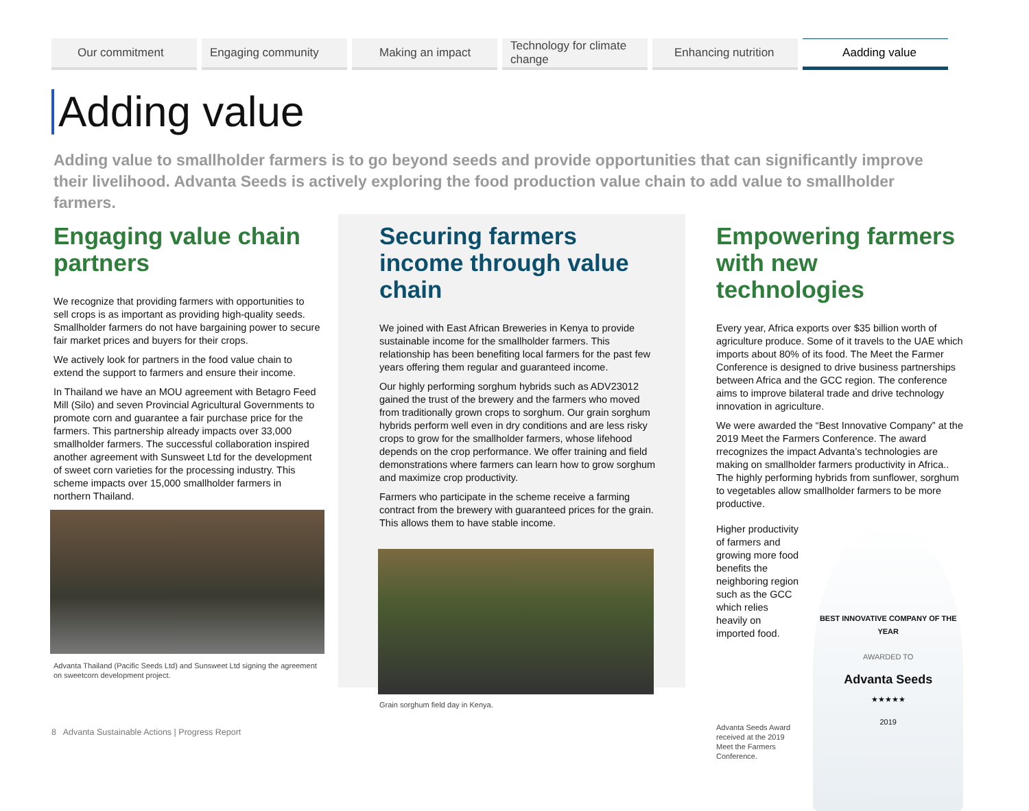Our commitment Engaging community Making an impact Technology for climate change
Enhancing nutrition Aadding value
Adding value
Adding value to smallholder farmers is to go beyond seeds and provide opportunities that can significantly improve their livelihood. Advanta Seeds is actively exploring the food production value chain to add value to smallholder farmers.
Engaging value chain partners
We recognize that providing farmers with opportunities to sell crops is as important as providing high-quality seeds. Smallholder farmers do not have bargaining power to secure fair market prices and buyers for their crops.
We actively look for partners in the food value chain to extend the support to farmers and ensure their income.
In Thailand we have an MOU agreement with Betagro Feed Mill (Silo) and seven Provincial Agricultural Governments to promote corn and guarantee a fair purchase price for the farmers. This partnership already impacts over 33,000 smallholder farmers. The successful collaboration inspired another agreement with Sunsweet Ltd for the development of sweet corn varieties for the processing industry. This scheme impacts over 15,000 smallholder farmers in northern Thailand.
Advanta Thailand (Pacific Seeds Ltd) and Sunsweet Ltd signing the agreement on sweetcorn development project.
Securing farmers income through value chain
We joined with East African Breweries in Kenya to provide sustainable income for the smallholder farmers. This relationship has been benefiting local farmers for the past few years offering them regular and guaranteed income.
Our highly performing sorghum hybrids such as ADV23012 gained the trust of the brewery and the farmers who moved from traditionally grown crops to sorghum. Our grain sorghum hybrids perform well even in dry conditions and are less risky crops to grow for the smallholder farmers, whose lifehood depends on the crop performance. We offer training and field demonstrations where farmers can learn how to grow sorghum and maximize crop productivity.
Farmers who participate in the scheme receive a farming contract from the brewery with guaranteed prices for the grain. This allows them to have stable income.
Grain sorghum field day in Kenya.
Empowering farmers with new technologies
Every year, Africa exports over $35 billion worth of agriculture produce. Some of it travels to the UAE which imports about 80% of its food. The Meet the Farmer Conference is designed to drive business partnerships between Africa and the GCC region. The conference aims to improve bilateral trade and drive technology innovation in agriculture.
We were awarded the “Best Innovative Company” at the 2019 Meet the Farmers Conference. The award rrecognizes the impact Advanta’s technologies are making on smallholder farmers productivity in Africa.. The highly performing hybrids from sunflower, sorghum to vegetables allow smallholder farmers to be more productive.
Higher productivity of farmers and growing more food benefits the neighboring region such as the GCC which relies heavily on imported food.
Advanta Seeds Award received at the 2019 Meet the Farmers Conference.
BEST INNOVATIVE COMPANY OF THE YEAR
AWARDED TO
Advanta Seeds
★★★★★
2019
8 Advanta Sustainable Actions | Progress Report